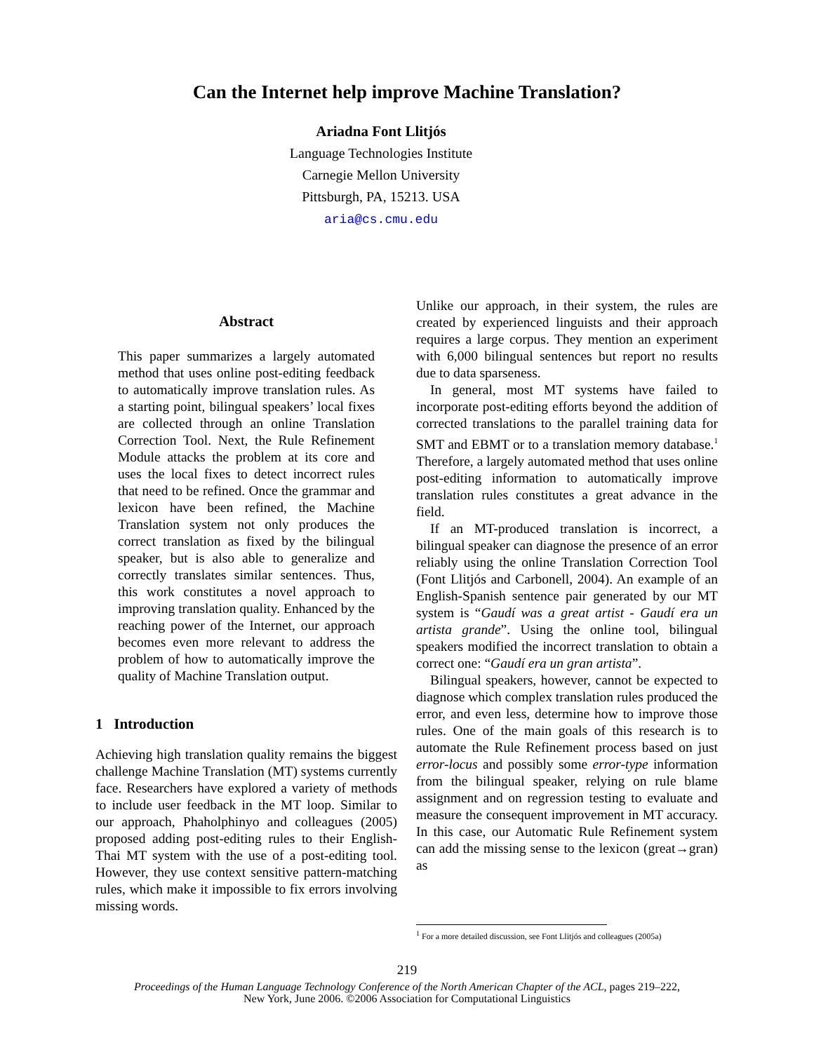Can the Internet help improve Machine Translation?
Ariadna Font Llitjós
Language Technologies Institute
Carnegie Mellon University
Pittsburgh, PA, 15213. USA
aria@cs.cmu.edu
Abstract
This paper summarizes a largely automated method that uses online post-editing feedback to automatically improve translation rules. As a starting point, bilingual speakers’ local fixes are collected through an online Translation Correction Tool. Next, the Rule Refinement Module attacks the problem at its core and uses the local fixes to detect incorrect rules that need to be refined. Once the grammar and lexicon have been refined, the Machine Translation system not only produces the correct translation as fixed by the bilingual speaker, but is also able to generalize and correctly translates similar sentences. Thus, this work constitutes a novel approach to improving translation quality. Enhanced by the reaching power of the Internet, our approach becomes even more relevant to address the problem of how to automatically improve the quality of Machine Translation output.
1 Introduction
Achieving high translation quality remains the biggest challenge Machine Translation (MT) systems currently face. Researchers have explored a variety of methods to include user feedback in the MT loop. Similar to our approach, Phaholphinyo and colleagues (2005) proposed adding post-editing rules to their English-Thai MT system with the use of a post-editing tool. However, they use context sensitive pattern-matching rules, which make it impossible to fix errors involving missing words.
Unlike our approach, in their system, the rules are created by experienced linguists and their approach requires a large corpus. They mention an experiment with 6,000 bilingual sentences but report no results due to data sparseness.
In general, most MT systems have failed to incorporate post-editing efforts beyond the addition of corrected translations to the parallel training data for SMT and EBMT or to a translation memory database.<sup>1</sup> Therefore, a largely automated method that uses online post-editing information to automatically improve translation rules constitutes a great advance in the field.
If an MT-produced translation is incorrect, a bilingual speaker can diagnose the presence of an error reliably using the online Translation Correction Tool (Font Llitjós and Carbonell, 2004). An example of an English-Spanish sentence pair generated by our MT system is “Gaudí was a great artist - Gaudí era un artista grande”. Using the online tool, bilingual speakers modified the incorrect translation to obtain a correct one: “Gaudí era un gran artista”.
Bilingual speakers, however, cannot be expected to diagnose which complex translation rules produced the error, and even less, determine how to improve those rules. One of the main goals of this research is to automate the Rule Refinement process based on just error-locus and possibly some error-type information from the bilingual speaker, relying on rule blame assignment and on regression testing to evaluate and measure the consequent improvement in MT accuracy. In this case, our Automatic Rule Refinement system can add the missing sense to the lexicon (great→gran) as
<sup>1</sup> For a more detailed discussion, see Font Llitjós and colleagues (2005a)
219
Proceedings of the Human Language Technology Conference of the North American Chapter of the ACL, pages 219–222,
New York, June 2006. ©2006 Association for Computational Linguistics